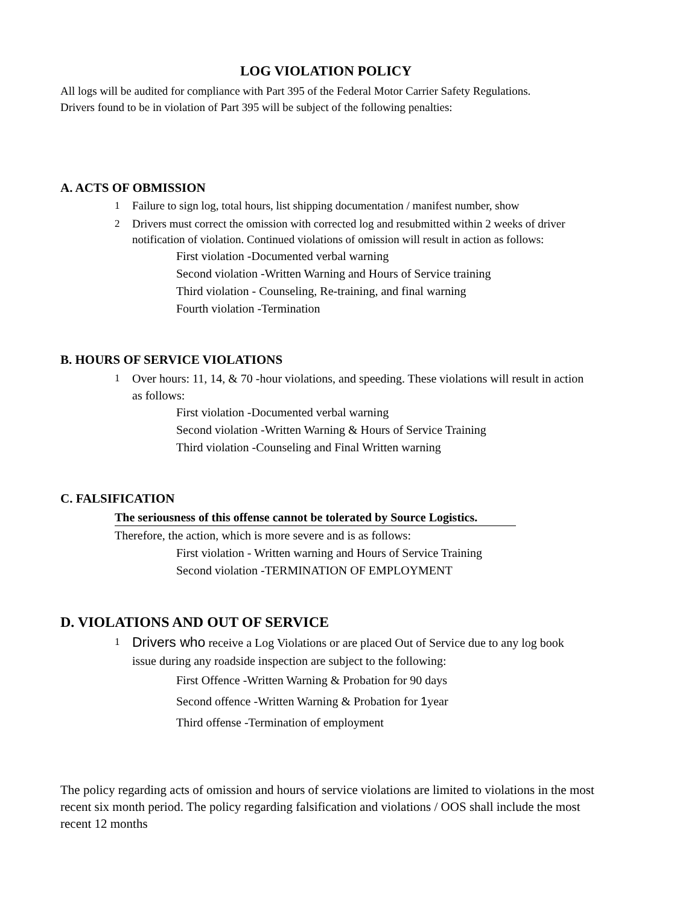LOG VIOLATION POLICY
All logs will be audited for compliance with Part 395 of the Federal Motor Carrier Safety Regulations.
Drivers found to be in violation of Part 395 will be subject of the following penalties:
A. ACTS OF OBMISSION
1 Failure to sign log, total hours, list shipping documentation / manifest number, show
2 Drivers must correct the omission with corrected log and resubmitted within 2 weeks of driver notification of violation. Continued violations of omission will result in action as follows:
First violation -Documented verbal warning
Second violation -Written Warning and Hours of Service training
Third violation - Counseling, Re-training, and final warning
Fourth violation -Termination
B. HOURS OF SERVICE VIOLATIONS
1 Over hours: 11, 14, & 70 -hour violations, and speeding. These violations will result in action as follows:
First violation -Documented verbal warning
Second violation -Written Warning & Hours of Service Training
Third violation -Counseling and Final Written warning
C. FALSIFICATION
The seriousness of this offense cannot be tolerated by Source Logistics.
Therefore, the action, which is more severe and is as follows:
First violation - Written warning and Hours of Service Training
Second violation -TERMINATION OF EMPLOYMENT
D. VIOLATIONS AND OUT OF SERVICE
1 Drivers who receive a Log Violations or are placed Out of Service due to any log book issue during any roadside inspection are subject to the following:
First Offence -Written Warning & Probation for 90 days
Second offence -Written Warning & Probation for 1year
Third offense -Termination of employment
The policy regarding acts of omission and hours of service violations are limited to violations in the most recent six month period. The policy regarding falsification and violations / OOS shall include the most recent 12 months